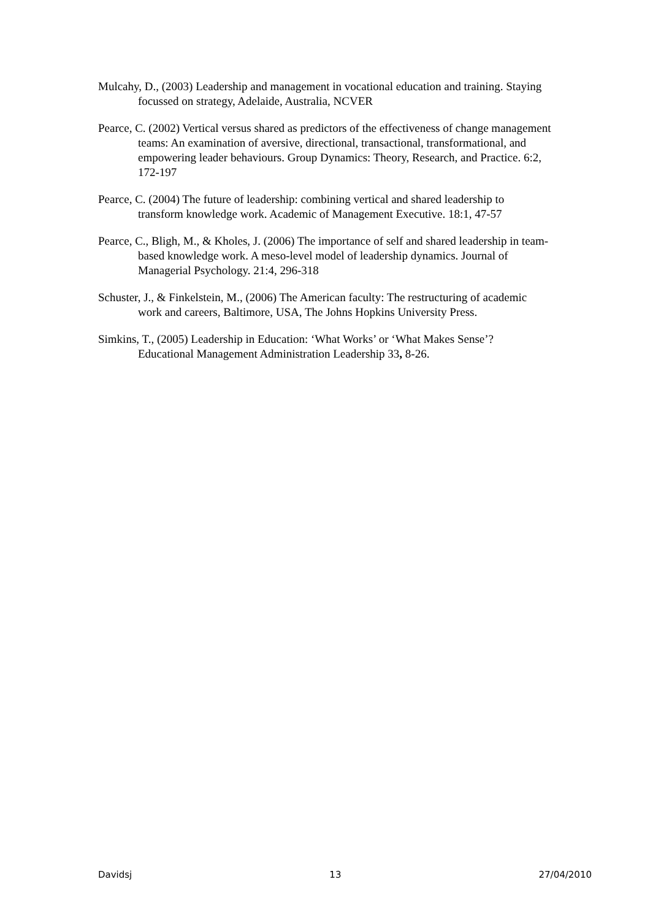Mulcahy, D., (2003) Leadership and management in vocational education and training. Staying focussed on strategy, Adelaide, Australia, NCVER
Pearce, C. (2002) Vertical versus shared as predictors of the effectiveness of change management teams: An examination of aversive, directional, transactional, transformational, and empowering leader behaviours. Group Dynamics: Theory, Research, and Practice. 6:2, 172-197
Pearce, C. (2004) The future of leadership: combining vertical and shared leadership to transform knowledge work. Academic of Management Executive. 18:1, 47-57
Pearce, C., Bligh, M., & Kholes, J. (2006) The importance of self and shared leadership in team-based knowledge work. A meso-level model of leadership dynamics. Journal of Managerial Psychology. 21:4, 296-318
Schuster, J., & Finkelstein, M., (2006) The American faculty: The restructuring of academic work and careers, Baltimore, USA, The Johns Hopkins University Press.
Simkins, T., (2005) Leadership in Education: ‘What Works’ or ‘What Makes Sense’? Educational Management Administration Leadership 33, 8-26.
Davidsj 13 27/04/2010